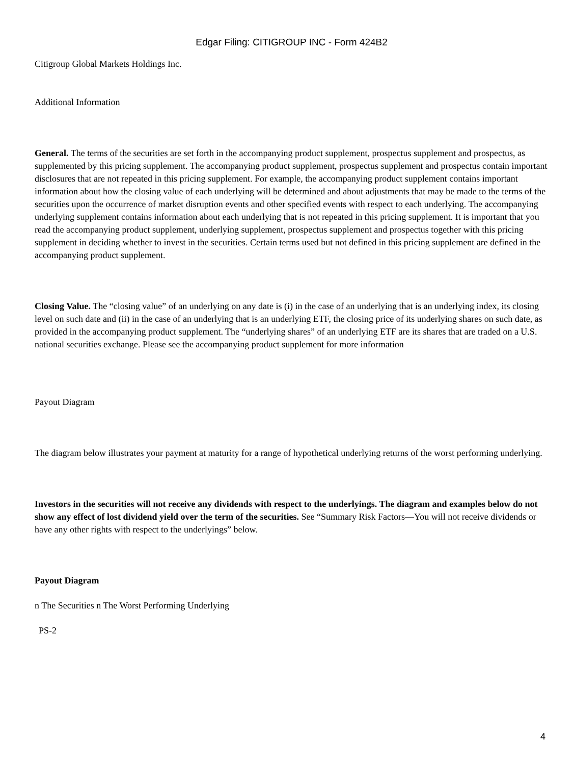Edgar Filing: CITIGROUP INC - Form 424B2
Citigroup Global Markets Holdings Inc.
Additional Information
General. The terms of the securities are set forth in the accompanying product supplement, prospectus supplement and prospectus, as supplemented by this pricing supplement. The accompanying product supplement, prospectus supplement and prospectus contain important disclosures that are not repeated in this pricing supplement. For example, the accompanying product supplement contains important information about how the closing value of each underlying will be determined and about adjustments that may be made to the terms of the securities upon the occurrence of market disruption events and other specified events with respect to each underlying. The accompanying underlying supplement contains information about each underlying that is not repeated in this pricing supplement. It is important that you read the accompanying product supplement, underlying supplement, prospectus supplement and prospectus together with this pricing supplement in deciding whether to invest in the securities. Certain terms used but not defined in this pricing supplement are defined in the accompanying product supplement.
Closing Value. The “closing value” of an underlying on any date is (i) in the case of an underlying that is an underlying index, its closing level on such date and (ii) in the case of an underlying that is an underlying ETF, the closing price of its underlying shares on such date, as provided in the accompanying product supplement. The “underlying shares” of an underlying ETF are its shares that are traded on a U.S. national securities exchange. Please see the accompanying product supplement for more information
Payout Diagram
The diagram below illustrates your payment at maturity for a range of hypothetical underlying returns of the worst performing underlying.
Investors in the securities will not receive any dividends with respect to the underlyings. The diagram and examples below do not show any effect of lost dividend yield over the term of the securities. See “Summary Risk Factors—You will not receive dividends or have any other rights with respect to the underlyings” below.
Payout Diagram
n The Securities n The Worst Performing Underlying
PS-2
4